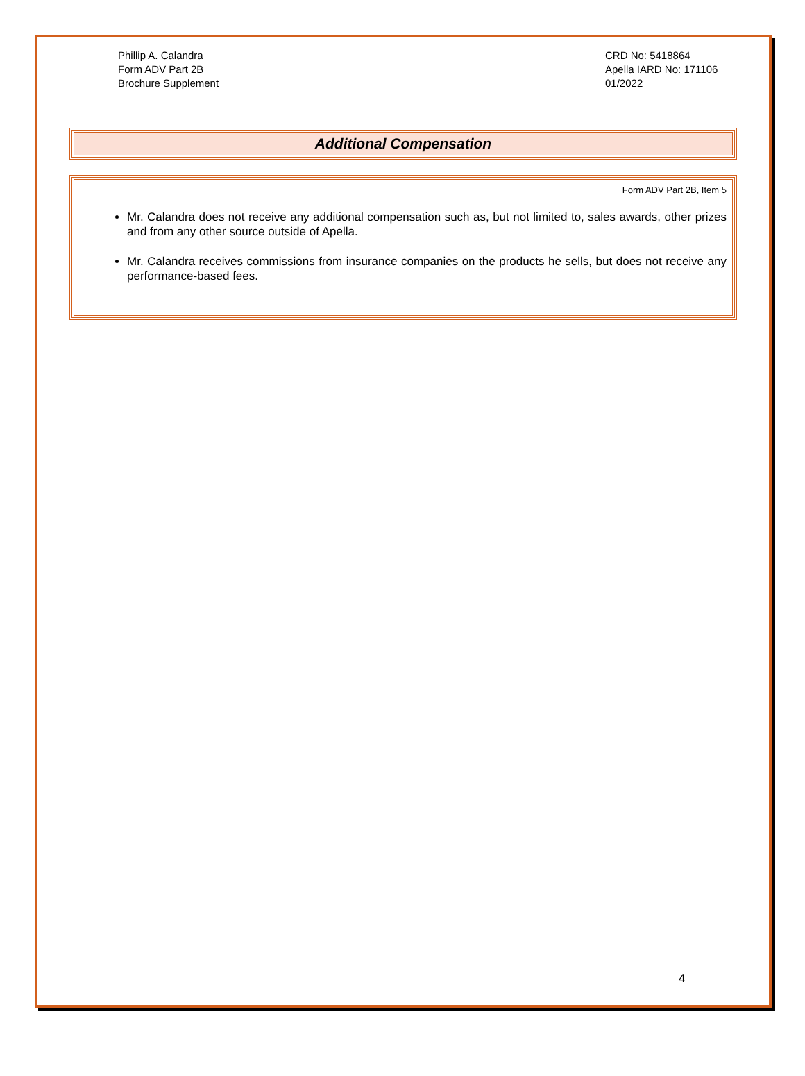Phillip A. Calandra
Form ADV Part 2B
Brochure Supplement
CRD No: 5418864
Apella IARD No: 171106
01/2022
Additional Compensation
Form ADV Part 2B, Item 5
Mr. Calandra does not receive any additional compensation such as, but not limited to, sales awards, other prizes and from any other source outside of Apella.
Mr. Calandra receives commissions from insurance companies on the products he sells, but does not receive any performance-based fees.
4